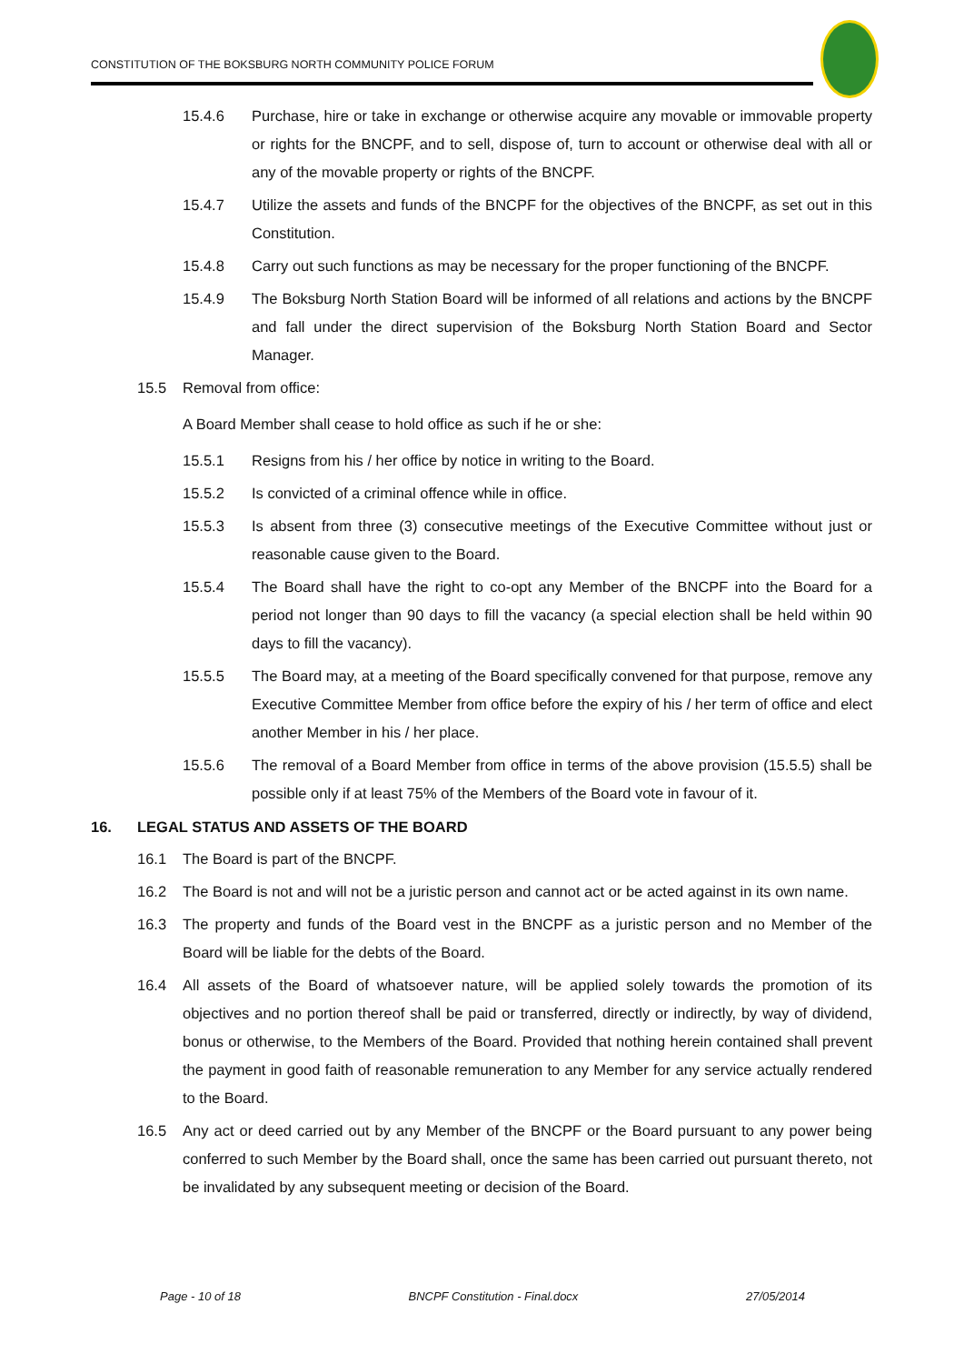CONSTITUTION OF THE BOKSBURG NORTH COMMUNITY POLICE FORUM
15.4.6 Purchase, hire or take in exchange or otherwise acquire any movable or immovable property or rights for the BNCPF, and to sell, dispose of, turn to account or otherwise deal with all or any of the movable property or rights of the BNCPF.
15.4.7 Utilize the assets and funds of the BNCPF for the objectives of the BNCPF, as set out in this Constitution.
15.4.8 Carry out such functions as may be necessary for the proper functioning of the BNCPF.
15.4.9 The Boksburg North Station Board will be informed of all relations and actions by the BNCPF and fall under the direct supervision of the Boksburg North Station Board and Sector Manager.
15.5 Removal from office:
A Board Member shall cease to hold office as such if he or she:
15.5.1 Resigns from his / her office by notice in writing to the Board.
15.5.2 Is convicted of a criminal offence while in office.
15.5.3 Is absent from three (3) consecutive meetings of the Executive Committee without just or reasonable cause given to the Board.
15.5.4 The Board shall have the right to co-opt any Member of the BNCPF into the Board for a period not longer than 90 days to fill the vacancy (a special election shall be held within 90 days to fill the vacancy).
15.5.5 The Board may, at a meeting of the Board specifically convened for that purpose, remove any Executive Committee Member from office before the expiry of his / her term of office and elect another Member in his / her place.
15.5.6 The removal of a Board Member from office in terms of the above provision (15.5.5) shall be possible only if at least 75% of the Members of the Board vote in favour of it.
16. LEGAL STATUS AND ASSETS OF THE BOARD
16.1 The Board is part of the BNCPF.
16.2 The Board is not and will not be a juristic person and cannot act or be acted against in its own name.
16.3 The property and funds of the Board vest in the BNCPF as a juristic person and no Member of the Board will be liable for the debts of the Board.
16.4 All assets of the Board of whatsoever nature, will be applied solely towards the promotion of its objectives and no portion thereof shall be paid or transferred, directly or indirectly, by way of dividend, bonus or otherwise, to the Members of the Board. Provided that nothing herein contained shall prevent the payment in good faith of reasonable remuneration to any Member for any service actually rendered to the Board.
16.5 Any act or deed carried out by any Member of the BNCPF or the Board pursuant to any power being conferred to such Member by the Board shall, once the same has been carried out pursuant thereto, not be invalidated by any subsequent meeting or decision of the Board.
Page - 10 of 18 BNCPF Constitution - Final.docx 27/05/2014